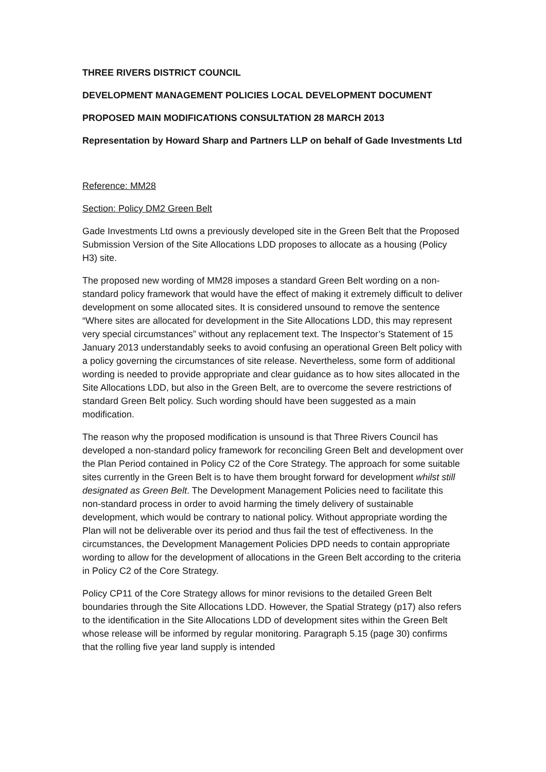THREE RIVERS DISTRICT COUNCIL
DEVELOPMENT MANAGEMENT POLICIES LOCAL DEVELOPMENT DOCUMENT
PROPOSED MAIN MODIFICATIONS CONSULTATION 28 MARCH 2013
Representation by Howard Sharp and Partners LLP on behalf of Gade Investments Ltd
Reference: MM28
Section: Policy DM2 Green Belt
Gade Investments Ltd owns a previously developed site in the Green Belt that the Proposed Submission Version of the Site Allocations LDD proposes to allocate as a housing (Policy H3) site.
The proposed new wording of MM28 imposes a standard Green Belt wording on a non-standard policy framework that would have the effect of making it extremely difficult to deliver development on some allocated sites. It is considered unsound to remove the sentence “Where sites are allocated for development in the Site Allocations LDD, this may represent very special circumstances” without any replacement text. The Inspector’s Statement of 15 January 2013 understandably seeks to avoid confusing an operational Green Belt policy with a policy governing the circumstances of site release. Nevertheless, some form of additional wording is needed to provide appropriate and clear guidance as to how sites allocated in the Site Allocations LDD, but also in the Green Belt, are to overcome the severe restrictions of standard Green Belt policy. Such wording should have been suggested as a main modification.
The reason why the proposed modification is unsound is that Three Rivers Council has developed a non-standard policy framework for reconciling Green Belt and development over the Plan Period contained in Policy C2 of the Core Strategy. The approach for some suitable sites currently in the Green Belt is to have them brought forward for development whilst still designated as Green Belt. The Development Management Policies need to facilitate this non-standard process in order to avoid harming the timely delivery of sustainable development, which would be contrary to national policy. Without appropriate wording the Plan will not be deliverable over its period and thus fail the test of effectiveness. In the circumstances, the Development Management Policies DPD needs to contain appropriate wording to allow for the development of allocations in the Green Belt according to the criteria in Policy C2 of the Core Strategy.
Policy CP11 of the Core Strategy allows for minor revisions to the detailed Green Belt boundaries through the Site Allocations LDD. However, the Spatial Strategy (p17) also refers to the identification in the Site Allocations LDD of development sites within the Green Belt whose release will be informed by regular monitoring. Paragraph 5.15 (page 30) confirms that the rolling five year land supply is intended